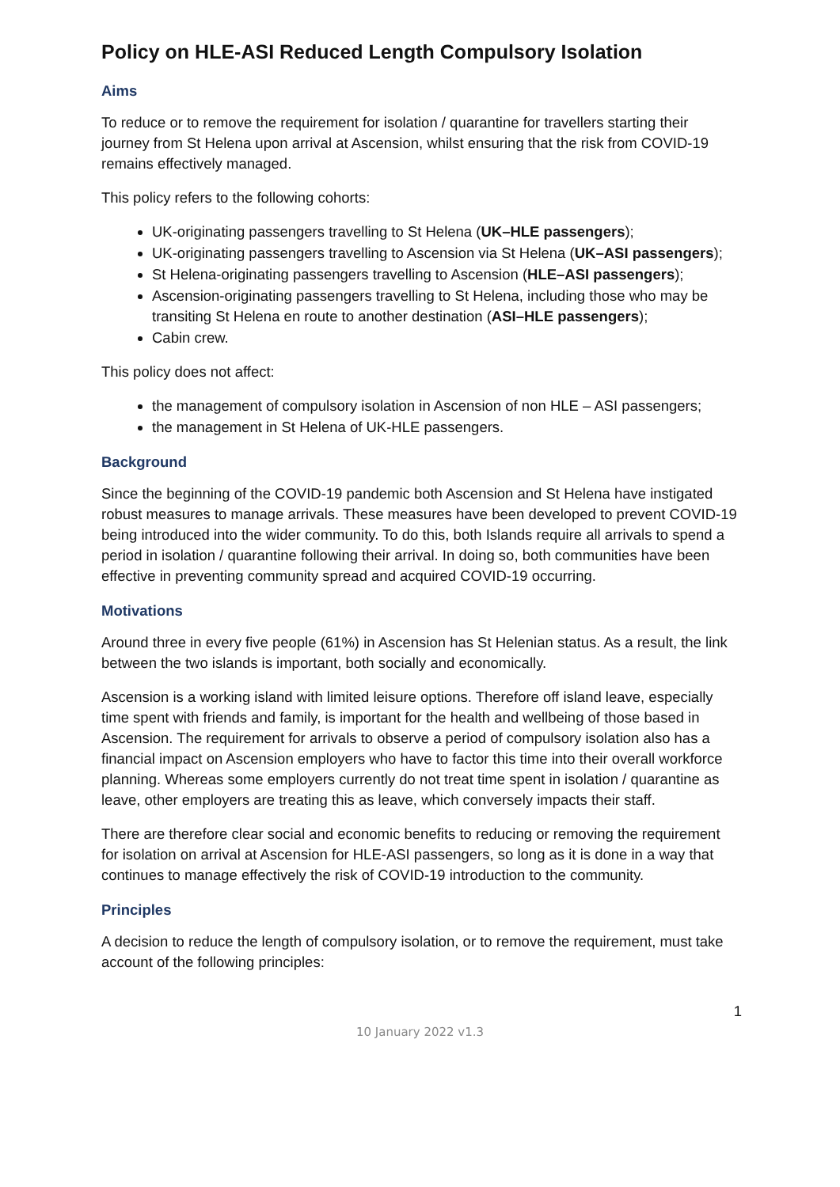Policy on HLE-ASI Reduced Length Compulsory Isolation
Aims
To reduce or to remove the requirement for isolation / quarantine for travellers starting their journey from St Helena upon arrival at Ascension, whilst ensuring that the risk from COVID-19 remains effectively managed.
This policy refers to the following cohorts:
UK-originating passengers travelling to St Helena (UK–HLE passengers);
UK-originating passengers travelling to Ascension via St Helena (UK–ASI passengers);
St Helena-originating passengers travelling to Ascension (HLE–ASI passengers);
Ascension-originating passengers travelling to St Helena, including those who may be transiting St Helena en route to another destination (ASI–HLE passengers);
Cabin crew.
This policy does not affect:
the management of compulsory isolation in Ascension of non HLE – ASI passengers;
the management in St Helena of UK-HLE passengers.
Background
Since the beginning of the COVID-19 pandemic both Ascension and St Helena have instigated robust measures to manage arrivals. These measures have been developed to prevent COVID-19 being introduced into the wider community. To do this, both Islands require all arrivals to spend a period in isolation / quarantine following their arrival. In doing so, both communities have been effective in preventing community spread and acquired COVID-19 occurring.
Motivations
Around three in every five people (61%) in Ascension has St Helenian status. As a result, the link between the two islands is important, both socially and economically.
Ascension is a working island with limited leisure options. Therefore off island leave, especially time spent with friends and family, is important for the health and wellbeing of those based in Ascension. The requirement for arrivals to observe a period of compulsory isolation also has a financial impact on Ascension employers who have to factor this time into their overall workforce planning. Whereas some employers currently do not treat time spent in isolation / quarantine as leave, other employers are treating this as leave, which conversely impacts their staff.
There are therefore clear social and economic benefits to reducing or removing the requirement for isolation on arrival at Ascension for HLE-ASI passengers, so long as it is done in a way that continues to manage effectively the risk of COVID-19 introduction to the community.
Principles
A decision to reduce the length of compulsory isolation, or to remove the requirement, must take account of the following principles:
1
10 January 2022 v1.3